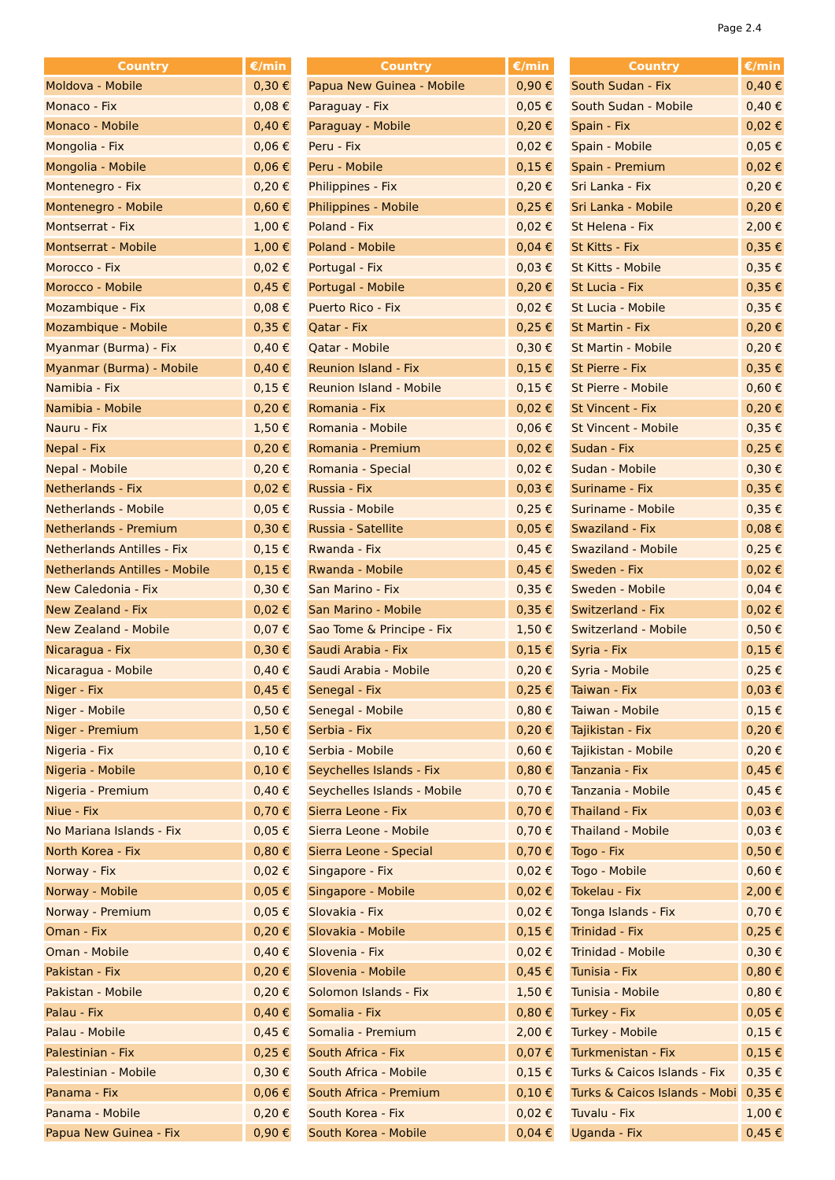Page 2.4
| Country | €/min |
| --- | --- |
| Moldova - Mobile | 0,30 € |
| Monaco - Fix | 0,08 € |
| Monaco - Mobile | 0,40 € |
| Mongolia - Fix | 0,06 € |
| Mongolia - Mobile | 0,06 € |
| Montenegro - Fix | 0,20 € |
| Montenegro - Mobile | 0,60 € |
| Montserrat - Fix | 1,00 € |
| Montserrat - Mobile | 1,00 € |
| Morocco - Fix | 0,02 € |
| Morocco - Mobile | 0,45 € |
| Mozambique - Fix | 0,08 € |
| Mozambique - Mobile | 0,35 € |
| Myanmar (Burma) - Fix | 0,40 € |
| Myanmar (Burma) - Mobile | 0,40 € |
| Namibia - Fix | 0,15 € |
| Namibia - Mobile | 0,20 € |
| Nauru - Fix | 1,50 € |
| Nepal - Fix | 0,20 € |
| Nepal - Mobile | 0,20 € |
| Netherlands - Fix | 0,02 € |
| Netherlands - Mobile | 0,05 € |
| Netherlands - Premium | 0,30 € |
| Netherlands Antilles - Fix | 0,15 € |
| Netherlands Antilles - Mobile | 0,15 € |
| New Caledonia - Fix | 0,30 € |
| New Zealand - Fix | 0,02 € |
| New Zealand - Mobile | 0,07 € |
| Nicaragua - Fix | 0,30 € |
| Nicaragua - Mobile | 0,40 € |
| Niger - Fix | 0,45 € |
| Niger - Mobile | 0,50 € |
| Niger - Premium | 1,50 € |
| Nigeria - Fix | 0,10 € |
| Nigeria - Mobile | 0,10 € |
| Nigeria - Premium | 0,40 € |
| Niue - Fix | 0,70 € |
| No Mariana Islands - Fix | 0,05 € |
| North Korea - Fix | 0,80 € |
| Norway - Fix | 0,02 € |
| Norway - Mobile | 0,05 € |
| Norway - Premium | 0,05 € |
| Oman - Fix | 0,20 € |
| Oman - Mobile | 0,40 € |
| Pakistan - Fix | 0,20 € |
| Pakistan - Mobile | 0,20 € |
| Palau - Fix | 0,40 € |
| Palau - Mobile | 0,45 € |
| Palestinian - Fix | 0,25 € |
| Palestinian - Mobile | 0,30 € |
| Panama - Fix | 0,06 € |
| Panama - Mobile | 0,20 € |
| Papua New Guinea - Fix | 0,90 € |
| Country | €/min |
| --- | --- |
| Papua New Guinea - Mobile | 0,90 € |
| Paraguay - Fix | 0,05 € |
| Paraguay - Mobile | 0,20 € |
| Peru - Fix | 0,02 € |
| Peru - Mobile | 0,15 € |
| Philippines - Fix | 0,20 € |
| Philippines - Mobile | 0,25 € |
| Poland - Fix | 0,02 € |
| Poland - Mobile | 0,04 € |
| Portugal - Fix | 0,03 € |
| Portugal - Mobile | 0,20 € |
| Puerto Rico - Fix | 0,02 € |
| Qatar - Fix | 0,25 € |
| Qatar - Mobile | 0,30 € |
| Reunion Island - Fix | 0,15 € |
| Reunion Island - Mobile | 0,15 € |
| Romania - Fix | 0,02 € |
| Romania - Mobile | 0,06 € |
| Romania - Premium | 0,02 € |
| Romania - Special | 0,02 € |
| Russia - Fix | 0,03 € |
| Russia - Mobile | 0,25 € |
| Russia - Satellite | 0,05 € |
| Rwanda - Fix | 0,45 € |
| Rwanda - Mobile | 0,45 € |
| San Marino - Fix | 0,35 € |
| San Marino - Mobile | 0,35 € |
| Sao Tome & Principe - Fix | 1,50 € |
| Saudi Arabia - Fix | 0,15 € |
| Saudi Arabia - Mobile | 0,20 € |
| Senegal - Fix | 0,25 € |
| Senegal - Mobile | 0,80 € |
| Serbia - Fix | 0,20 € |
| Serbia - Mobile | 0,60 € |
| Seychelles Islands - Fix | 0,80 € |
| Seychelles Islands - Mobile | 0,70 € |
| Sierra Leone - Fix | 0,70 € |
| Sierra Leone - Mobile | 0,70 € |
| Sierra Leone - Special | 0,70 € |
| Singapore - Fix | 0,02 € |
| Singapore - Mobile | 0,02 € |
| Slovakia - Fix | 0,02 € |
| Slovakia - Mobile | 0,15 € |
| Slovenia - Fix | 0,02 € |
| Slovenia - Mobile | 0,45 € |
| Solomon Islands - Fix | 1,50 € |
| Somalia - Fix | 0,80 € |
| Somalia - Premium | 2,00 € |
| South Africa - Fix | 0,07 € |
| South Africa - Mobile | 0,15 € |
| South Africa - Premium | 0,10 € |
| South Korea - Fix | 0,02 € |
| South Korea - Mobile | 0,04 € |
| Country | €/min |
| --- | --- |
| South Sudan - Fix | 0,40 € |
| South Sudan - Mobile | 0,40 € |
| Spain - Fix | 0,02 € |
| Spain - Mobile | 0,05 € |
| Spain - Premium | 0,02 € |
| Sri Lanka - Fix | 0,20 € |
| Sri Lanka - Mobile | 0,20 € |
| St Helena - Fix | 2,00 € |
| St Kitts - Fix | 0,35 € |
| St Kitts - Mobile | 0,35 € |
| St Lucia - Fix | 0,35 € |
| St Lucia - Mobile | 0,35 € |
| St Martin - Fix | 0,20 € |
| St Martin - Mobile | 0,20 € |
| St Pierre - Fix | 0,35 € |
| St Pierre - Mobile | 0,60 € |
| St Vincent - Fix | 0,20 € |
| St Vincent - Mobile | 0,35 € |
| Sudan - Fix | 0,25 € |
| Sudan - Mobile | 0,30 € |
| Suriname - Fix | 0,35 € |
| Suriname - Mobile | 0,35 € |
| Swaziland - Fix | 0,08 € |
| Swaziland - Mobile | 0,25 € |
| Sweden - Fix | 0,02 € |
| Sweden - Mobile | 0,04 € |
| Switzerland - Fix | 0,02 € |
| Switzerland - Mobile | 0,50 € |
| Syria - Fix | 0,15 € |
| Syria - Mobile | 0,25 € |
| Taiwan - Fix | 0,03 € |
| Taiwan - Mobile | 0,15 € |
| Tajikistan - Fix | 0,20 € |
| Tajikistan - Mobile | 0,20 € |
| Tanzania - Fix | 0,45 € |
| Tanzania - Mobile | 0,45 € |
| Thailand - Fix | 0,03 € |
| Thailand - Mobile | 0,03 € |
| Togo - Fix | 0,50 € |
| Togo - Mobile | 0,60 € |
| Tokelau - Fix | 2,00 € |
| Tonga Islands - Fix | 0,70 € |
| Trinidad - Fix | 0,25 € |
| Trinidad - Mobile | 0,30 € |
| Tunisia - Fix | 0,80 € |
| Tunisia - Mobile | 0,80 € |
| Turkey - Fix | 0,05 € |
| Turkey - Mobile | 0,15 € |
| Turkmenistan - Fix | 0,15 € |
| Turks & Caicos Islands - Fix | 0,35 € |
| Turks & Caicos Islands - Mobi | 0,35 € |
| Tuvalu - Fix | 1,00 € |
| Uganda - Fix | 0,45 € |